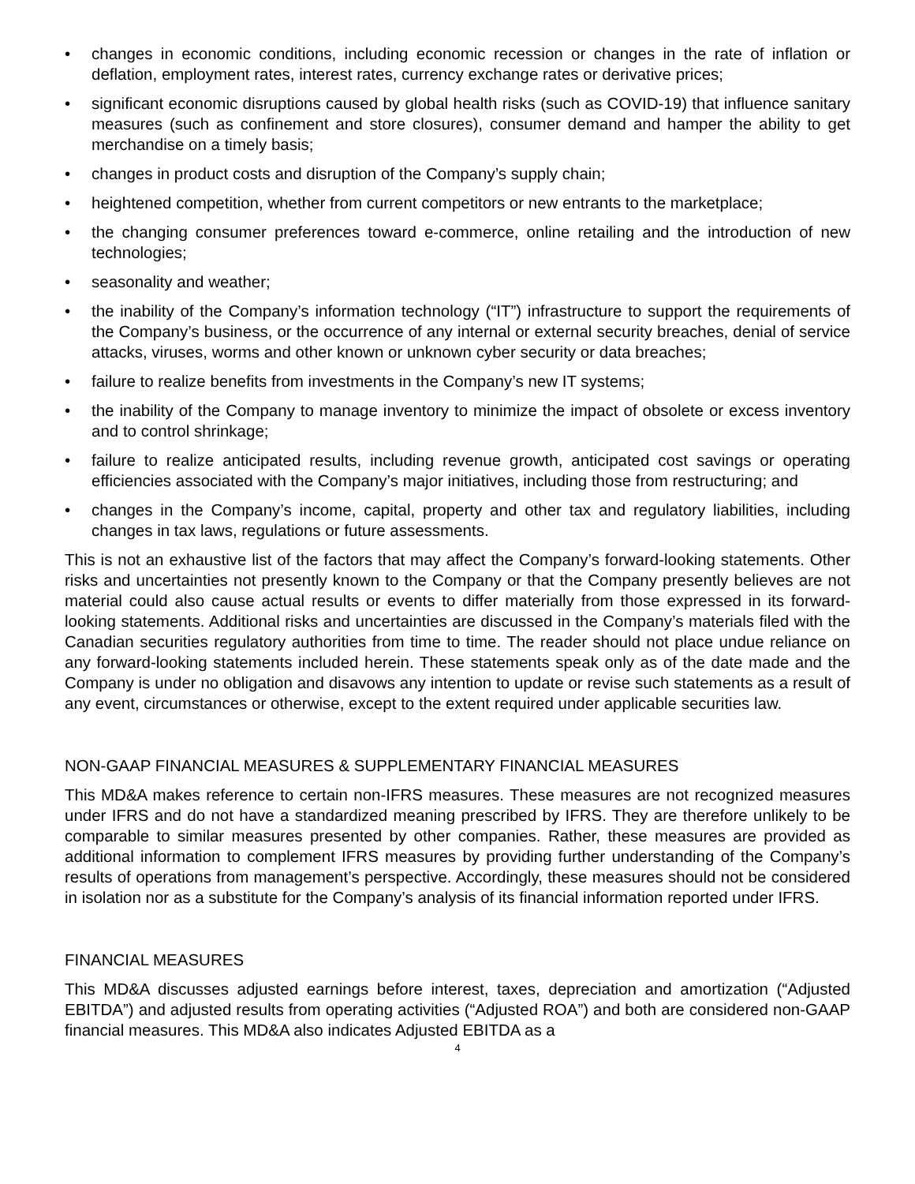• changes in economic conditions, including economic recession or changes in the rate of inflation or deflation, employment rates, interest rates, currency exchange rates or derivative prices;
• significant economic disruptions caused by global health risks (such as COVID-19) that influence sanitary measures (such as confinement and store closures), consumer demand and hamper the ability to get merchandise on a timely basis;
• changes in product costs and disruption of the Company’s supply chain;
• heightened competition, whether from current competitors or new entrants to the marketplace;
• the changing consumer preferences toward e-commerce, online retailing and the introduction of new technologies;
• seasonality and weather;
• the inability of the Company’s information technology (“IT”) infrastructure to support the requirements of the Company’s business, or the occurrence of any internal or external security breaches, denial of service attacks, viruses, worms and other known or unknown cyber security or data breaches;
• failure to realize benefits from investments in the Company’s new IT systems;
• the inability of the Company to manage inventory to minimize the impact of obsolete or excess inventory and to control shrinkage;
• failure to realize anticipated results, including revenue growth, anticipated cost savings or operating efficiencies associated with the Company’s major initiatives, including those from restructuring; and
• changes in the Company’s income, capital, property and other tax and regulatory liabilities, including changes in tax laws, regulations or future assessments.
This is not an exhaustive list of the factors that may affect the Company’s forward-looking statements. Other risks and uncertainties not presently known to the Company or that the Company presently believes are not material could also cause actual results or events to differ materially from those expressed in its forward-looking statements. Additional risks and uncertainties are discussed in the Company’s materials filed with the Canadian securities regulatory authorities from time to time. The reader should not place undue reliance on any forward-looking statements included herein. These statements speak only as of the date made and the Company is under no obligation and disavows any intention to update or revise such statements as a result of any event, circumstances or otherwise, except to the extent required under applicable securities law.
NON-GAAP FINANCIAL MEASURES & SUPPLEMENTARY FINANCIAL MEASURES
This MD&A makes reference to certain non-IFRS measures. These measures are not recognized measures under IFRS and do not have a standardized meaning prescribed by IFRS. They are therefore unlikely to be comparable to similar measures presented by other companies. Rather, these measures are provided as additional information to complement IFRS measures by providing further understanding of the Company’s results of operations from management’s perspective. Accordingly, these measures should not be considered in isolation nor as a substitute for the Company’s analysis of its financial information reported under IFRS.
FINANCIAL MEASURES
This MD&A discusses adjusted earnings before interest, taxes, depreciation and amortization (“Adjusted EBITDA”) and adjusted results from operating activities (“Adjusted ROA”) and both are considered non-GAAP financial measures. This MD&A also indicates Adjusted EBITDA as a
4